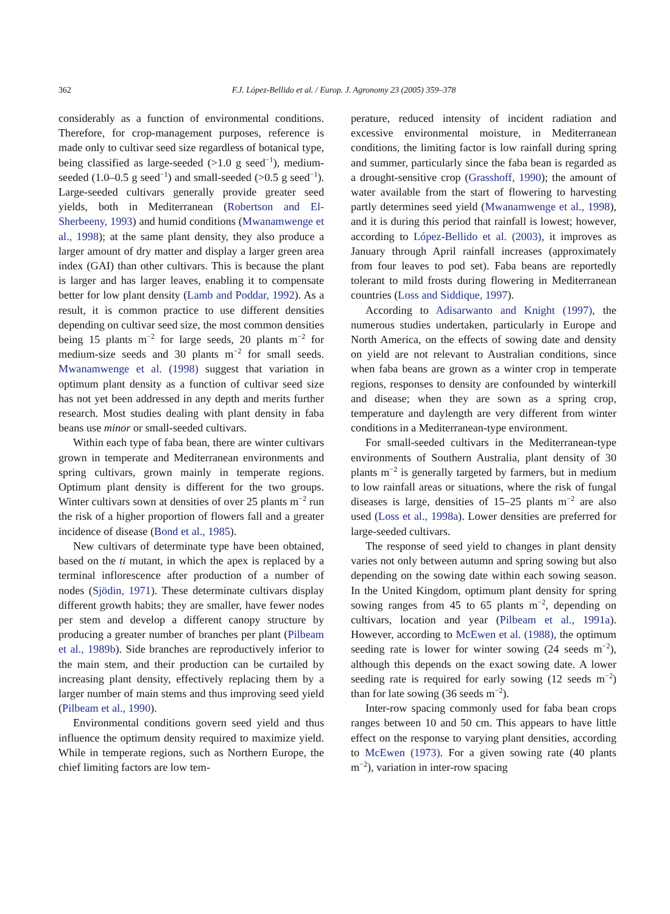362 F.J. López-Bellido et al. / Europ. J. Agronomy 23 (2005) 359–378
considerably as a function of environmental conditions. Therefore, for crop-management purposes, reference is made only to cultivar seed size regardless of botanical type, being classified as large-seeded (>1.0 g seed<sup>−1</sup>), medium-seeded (1.0–0.5 g seed<sup>−1</sup>) and small-seeded (>0.5 g seed<sup>−1</sup>). Large-seeded cultivars generally provide greater seed yields, both in Mediterranean (Robertson and El-Sherbeeny, 1993) and humid conditions (Mwanamwenge et al., 1998); at the same plant density, they also produce a larger amount of dry matter and display a larger green area index (GAI) than other cultivars. This is because the plant is larger and has larger leaves, enabling it to compensate better for low plant density (Lamb and Poddar, 1992). As a result, it is common practice to use different densities depending on cultivar seed size, the most common densities being 15 plants m<sup>−2</sup> for large seeds, 20 plants m<sup>−2</sup> for medium-size seeds and 30 plants m<sup>−2</sup> for small seeds. Mwanamwenge et al. (1998) suggest that variation in optimum plant density as a function of cultivar seed size has not yet been addressed in any depth and merits further research. Most studies dealing with plant density in faba beans use minor or small-seeded cultivars.
Within each type of faba bean, there are winter cultivars grown in temperate and Mediterranean environments and spring cultivars, grown mainly in temperate regions. Optimum plant density is different for the two groups. Winter cultivars sown at densities of over 25 plants m<sup>−2</sup> run the risk of a higher proportion of flowers fall and a greater incidence of disease (Bond et al., 1985).
New cultivars of determinate type have been obtained, based on the ti mutant, in which the apex is replaced by a terminal inflorescence after production of a number of nodes (Sjödin, 1971). These determinate cultivars display different growth habits; they are smaller, have fewer nodes per stem and develop a different canopy structure by producing a greater number of branches per plant (Pilbeam et al., 1989b). Side branches are reproductively inferior to the main stem, and their production can be curtailed by increasing plant density, effectively replacing them by a larger number of main stems and thus improving seed yield (Pilbeam et al., 1990).
Environmental conditions govern seed yield and thus influence the optimum density required to maximize yield. While in temperate regions, such as Northern Europe, the chief limiting factors are low tem-
perature, reduced intensity of incident radiation and excessive environmental moisture, in Mediterranean conditions, the limiting factor is low rainfall during spring and summer, particularly since the faba bean is regarded as a drought-sensitive crop (Grasshoff, 1990); the amount of water available from the start of flowering to harvesting partly determines seed yield (Mwanamwenge et al., 1998), and it is during this period that rainfall is lowest; however, according to López-Bellido et al. (2003), it improves as January through April rainfall increases (approximately from four leaves to pod set). Faba beans are reportedly tolerant to mild frosts during flowering in Mediterranean countries (Loss and Siddique, 1997).
According to Adisarwanto and Knight (1997), the numerous studies undertaken, particularly in Europe and North America, on the effects of sowing date and density on yield are not relevant to Australian conditions, since when faba beans are grown as a winter crop in temperate regions, responses to density are confounded by winterkill and disease; when they are sown as a spring crop, temperature and daylength are very different from winter conditions in a Mediterranean-type environment.
For small-seeded cultivars in the Mediterranean-type environments of Southern Australia, plant density of 30 plants m<sup>−2</sup> is generally targeted by farmers, but in medium to low rainfall areas or situations, where the risk of fungal diseases is large, densities of 15–25 plants m<sup>−2</sup> are also used (Loss et al., 1998a). Lower densities are preferred for large-seeded cultivars.
The response of seed yield to changes in plant density varies not only between autumn and spring sowing but also depending on the sowing date within each sowing season. In the United Kingdom, optimum plant density for spring sowing ranges from 45 to 65 plants m<sup>−2</sup>, depending on cultivars, location and year (Pilbeam et al., 1991a). However, according to McEwen et al. (1988), the optimum seeding rate is lower for winter sowing (24 seeds m<sup>−2</sup>), although this depends on the exact sowing date. A lower seeding rate is required for early sowing (12 seeds m<sup>−2</sup>) than for late sowing (36 seeds m<sup>−2</sup>).
Inter-row spacing commonly used for faba bean crops ranges between 10 and 50 cm. This appears to have little effect on the response to varying plant densities, according to McEwen (1973). For a given sowing rate (40 plants m<sup>−2</sup>), variation in inter-row spacing